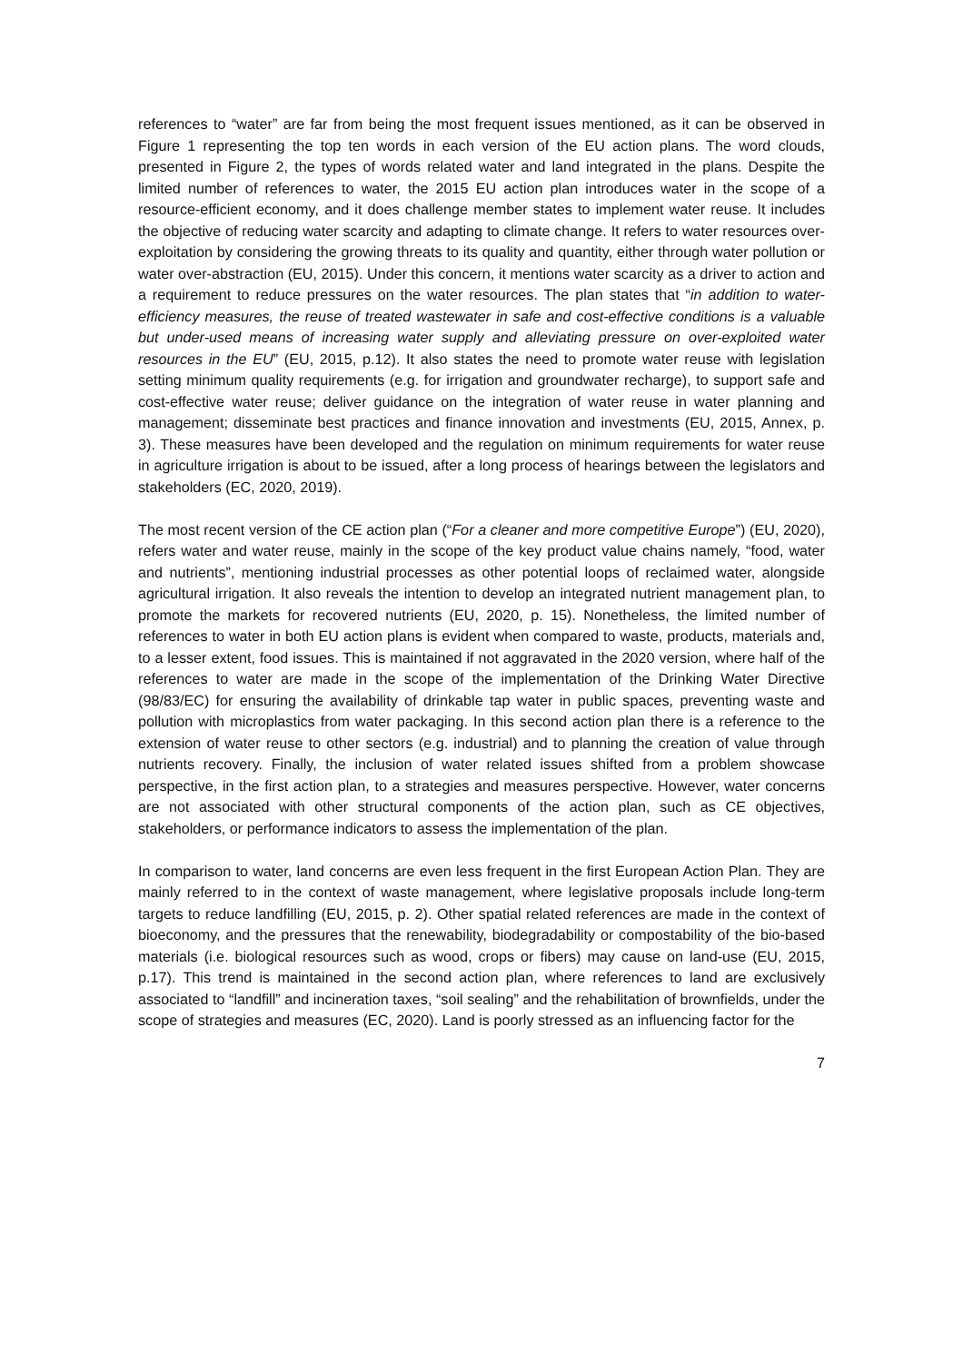references to “water” are far from being the most frequent issues mentioned, as it can be observed in Figure 1 representing the top ten words in each version of the EU action plans. The word clouds, presented in Figure 2, the types of words related water and land integrated in the plans. Despite the limited number of references to water, the 2015 EU action plan introduces water in the scope of a resource-efficient economy, and it does challenge member states to implement water reuse. It includes the objective of reducing water scarcity and adapting to climate change. It refers to water resources over-exploitation by considering the growing threats to its quality and quantity, either through water pollution or water over-abstraction (EU, 2015). Under this concern, it mentions water scarcity as a driver to action and a requirement to reduce pressures on the water resources. The plan states that “in addition to water-efficiency measures, the reuse of treated wastewater in safe and cost-effective conditions is a valuable but under-used means of increasing water supply and alleviating pressure on over-exploited water resources in the EU” (EU, 2015, p.12). It also states the need to promote water reuse with legislation setting minimum quality requirements (e.g. for irrigation and groundwater recharge), to support safe and cost-effective water reuse; deliver guidance on the integration of water reuse in water planning and management; disseminate best practices and finance innovation and investments (EU, 2015, Annex, p. 3). These measures have been developed and the regulation on minimum requirements for water reuse in agriculture irrigation is about to be issued, after a long process of hearings between the legislators and stakeholders (EC, 2020, 2019).
The most recent version of the CE action plan (“For a cleaner and more competitive Europe”) (EU, 2020), refers water and water reuse, mainly in the scope of the key product value chains namely, “food, water and nutrients”, mentioning industrial processes as other potential loops of reclaimed water, alongside agricultural irrigation. It also reveals the intention to develop an integrated nutrient management plan, to promote the markets for recovered nutrients (EU, 2020, p. 15). Nonetheless, the limited number of references to water in both EU action plans is evident when compared to waste, products, materials and, to a lesser extent, food issues. This is maintained if not aggravated in the 2020 version, where half of the references to water are made in the scope of the implementation of the Drinking Water Directive (98/83/EC) for ensuring the availability of drinkable tap water in public spaces, preventing waste and pollution with microplastics from water packaging. In this second action plan there is a reference to the extension of water reuse to other sectors (e.g. industrial) and to planning the creation of value through nutrients recovery. Finally, the inclusion of water related issues shifted from a problem showcase perspective, in the first action plan, to a strategies and measures perspective. However, water concerns are not associated with other structural components of the action plan, such as CE objectives, stakeholders, or performance indicators to assess the implementation of the plan.
In comparison to water, land concerns are even less frequent in the first European Action Plan. They are mainly referred to in the context of waste management, where legislative proposals include long-term targets to reduce landfilling (EU, 2015, p. 2). Other spatial related references are made in the context of bioeconomy, and the pressures that the renewability, biodegradability or compostability of the bio-based materials (i.e. biological resources such as wood, crops or fibers) may cause on land-use (EU, 2015, p.17). This trend is maintained in the second action plan, where references to land are exclusively associated to “landfill” and incineration taxes, “soil sealing” and the rehabilitation of brownfields, under the scope of strategies and measures (EC, 2020). Land is poorly stressed as an influencing factor for the
7